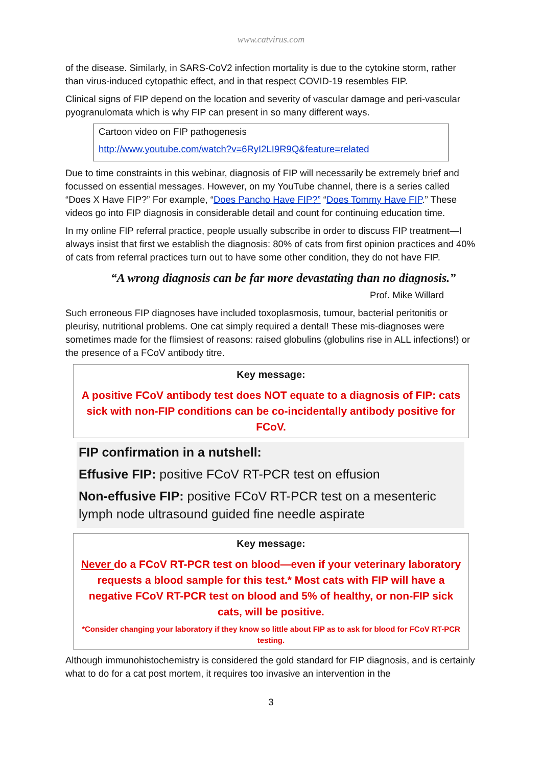www.catvirus.com
of the disease. Similarly, in SARS-CoV2 infection mortality is due to the cytokine storm, rather than virus-induced cytopathic effect, and in that respect COVID-19 resembles FIP.
Clinical signs of FIP depend on the location and severity of vascular damage and peri-vascular pyogranulomata which is why FIP can present in so many different ways.
Cartoon video on FIP pathogenesis
http://www.youtube.com/watch?v=6RyI2LI9R9Q&feature=related
Due to time constraints in this webinar, diagnosis of FIP will necessarily be extremely brief and focussed on essential messages. However, on my YouTube channel, there is a series called “Does X Have FIP?” For example, “Does Pancho Have FIP?” “Does Tommy Have FIP.” These videos go into FIP diagnosis in considerable detail and count for continuing education time.
In my online FIP referral practice, people usually subscribe in order to discuss FIP treatment—I always insist that first we establish the diagnosis: 80% of cats from first opinion practices and 40% of cats from referral practices turn out to have some other condition, they do not have FIP.
“A wrong diagnosis can be far more devastating than no diagnosis.”
Prof. Mike Willard
Such erroneous FIP diagnoses have included toxoplasmosis, tumour, bacterial peritonitis or pleurisy, nutritional problems. One cat simply required a dental! These mis-diagnoses were sometimes made for the flimsiest of reasons: raised globulins (globulins rise in ALL infections!) or the presence of a FCoV antibody titre.
Key message:
A positive FCoV antibody test does NOT equate to a diagnosis of FIP: cats sick with non-FIP conditions can be co-incidentally antibody positive for FCoV.
FIP confirmation in a nutshell:
Effusive FIP: positive FCoV RT-PCR test on effusion
Non-effusive FIP: positive FCoV RT-PCR test on a mesenteric lymph node ultrasound guided fine needle aspirate
Key message:
Never do a FCoV RT-PCR test on blood—even if your veterinary laboratory requests a blood sample for this test.* Most cats with FIP will have a negative FCoV RT-PCR test on blood and 5% of healthy, or non-FIP sick cats, will be positive.
*Consider changing your laboratory if they know so little about FIP as to ask for blood for FCoV RT-PCR testing.
Although immunohistochemistry is considered the gold standard for FIP diagnosis, and is certainly what to do for a cat post mortem, it requires too invasive an intervention in the
3